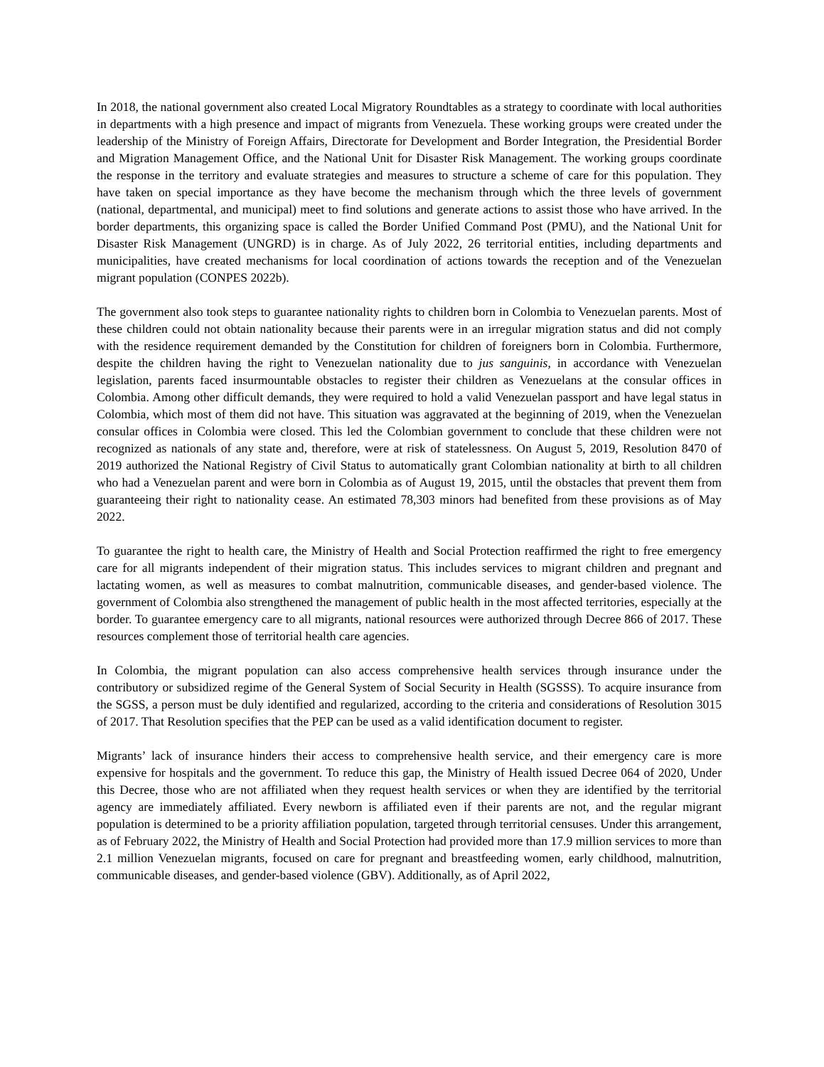In 2018, the national government also created Local Migratory Roundtables as a strategy to coordinate with local authorities in departments with a high presence and impact of migrants from Venezuela. These working groups were created under the leadership of the Ministry of Foreign Affairs, Directorate for Development and Border Integration, the Presidential Border and Migration Management Office, and the National Unit for Disaster Risk Management. The working groups coordinate the response in the territory and evaluate strategies and measures to structure a scheme of care for this population. They have taken on special importance as they have become the mechanism through which the three levels of government (national, departmental, and municipal) meet to find solutions and generate actions to assist those who have arrived. In the border departments, this organizing space is called the Border Unified Command Post (PMU), and the National Unit for Disaster Risk Management (UNGRD) is in charge. As of July 2022, 26 territorial entities, including departments and municipalities, have created mechanisms for local coordination of actions towards the reception and of the Venezuelan migrant population (CONPES 2022b).
The government also took steps to guarantee nationality rights to children born in Colombia to Venezuelan parents. Most of these children could not obtain nationality because their parents were in an irregular migration status and did not comply with the residence requirement demanded by the Constitution for children of foreigners born in Colombia. Furthermore, despite the children having the right to Venezuelan nationality due to jus sanguinis, in accordance with Venezuelan legislation, parents faced insurmountable obstacles to register their children as Venezuelans at the consular offices in Colombia. Among other difficult demands, they were required to hold a valid Venezuelan passport and have legal status in Colombia, which most of them did not have. This situation was aggravated at the beginning of 2019, when the Venezuelan consular offices in Colombia were closed. This led the Colombian government to conclude that these children were not recognized as nationals of any state and, therefore, were at risk of statelessness. On August 5, 2019, Resolution 8470 of 2019 authorized the National Registry of Civil Status to automatically grant Colombian nationality at birth to all children who had a Venezuelan parent and were born in Colombia as of August 19, 2015, until the obstacles that prevent them from guaranteeing their right to nationality cease. An estimated 78,303 minors had benefited from these provisions as of May 2022.
To guarantee the right to health care, the Ministry of Health and Social Protection reaffirmed the right to free emergency care for all migrants independent of their migration status. This includes services to migrant children and pregnant and lactating women, as well as measures to combat malnutrition, communicable diseases, and gender-based violence. The government of Colombia also strengthened the management of public health in the most affected territories, especially at the border. To guarantee emergency care to all migrants, national resources were authorized through Decree 866 of 2017. These resources complement those of territorial health care agencies.
In Colombia, the migrant population can also access comprehensive health services through insurance under the contributory or subsidized regime of the General System of Social Security in Health (SGSSS). To acquire insurance from the SGSS, a person must be duly identified and regularized, according to the criteria and considerations of Resolution 3015 of 2017. That Resolution specifies that the PEP can be used as a valid identification document to register.
Migrants’ lack of insurance hinders their access to comprehensive health service, and their emergency care is more expensive for hospitals and the government. To reduce this gap, the Ministry of Health issued Decree 064 of 2020, Under this Decree, those who are not affiliated when they request health services or when they are identified by the territorial agency are immediately affiliated. Every newborn is affiliated even if their parents are not, and the regular migrant population is determined to be a priority affiliation population, targeted through territorial censuses. Under this arrangement, as of February 2022, the Ministry of Health and Social Protection had provided more than 17.9 million services to more than 2.1 million Venezuelan migrants, focused on care for pregnant and breastfeeding women, early childhood, malnutrition, communicable diseases, and gender-based violence (GBV). Additionally, as of April 2022,